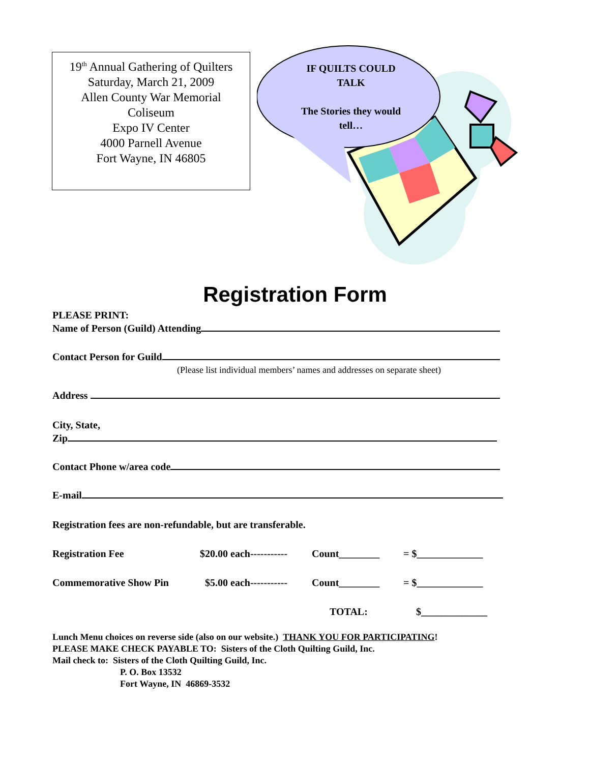19<sup>th</sup> Annual Gathering of Quilters
Saturday, March 21, 2009
Allen County War Memorial
Coliseum
Expo IV Center
4000 Parnell Avenue
Fort Wayne, IN 46805
IF QUILTS COULD
TALK
The Stories they would
tell…
Registration Form
PLEASE PRINT:
Name of Person (Guild) Attending
Contact Person for Guild
(Please list individual members’ names and addresses on separate sheet)
Address
City, State,
Zip
Contact Phone w/area code
E-mail
Registration fees are non-refundable, but are transferable.
Registration Fee $20.00 each----------- Count________ = $_____________
Commemorative Show Pin $5.00 each----------- Count________ = $_____________
TOTAL: $_____________
Lunch Menu choices on reverse side (also on our website.) THANK YOU FOR PARTICIPATING!
PLEASE MAKE CHECK PAYABLE TO: Sisters of the Cloth Quilting Guild, Inc.
Mail check to: Sisters of the Cloth Quilting Guild, Inc.
P. O. Box 13532
Fort Wayne, IN 46869-3532